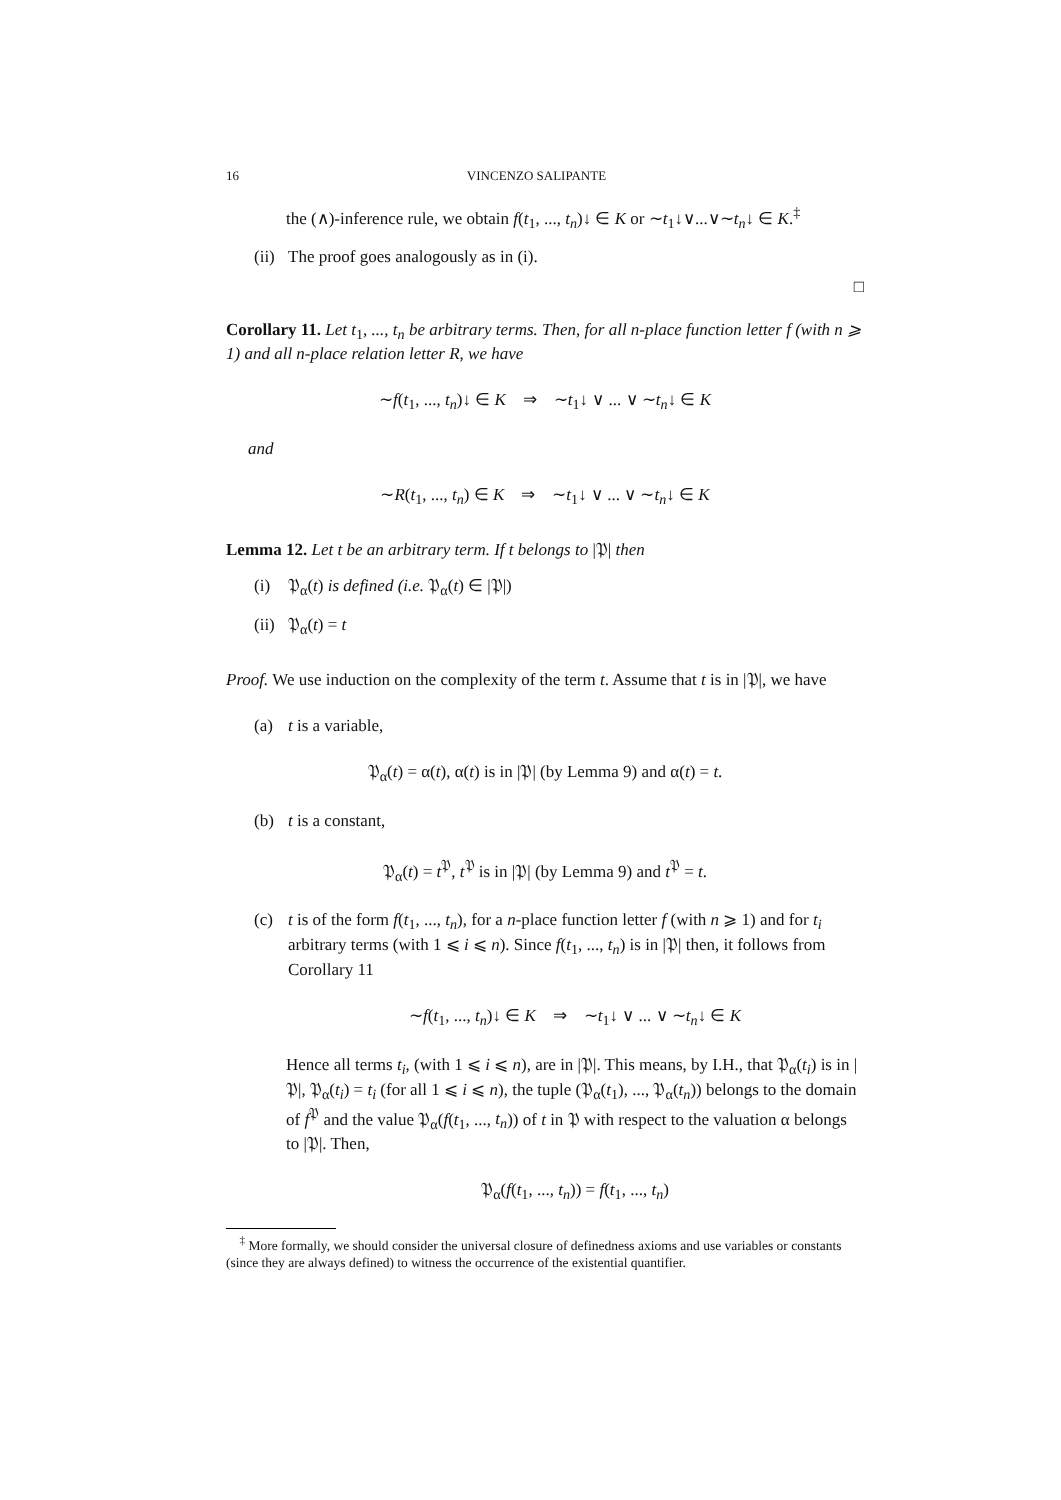16 VINCENZO SALIPANTE
the (∧)-inference rule, we obtain f(t<sub>1</sub>, ..., t<sub>n</sub>)↓ ∈ K or ∼t<sub>1</sub>↓∨...∨∼t<sub>n</sub>↓ ∈ K.<sup>‡</sup>
(ii) The proof goes analogously as in (i).
□
Corollary 11. Let t<sub>1</sub>, ..., t<sub>n</sub> be arbitrary terms. Then, for all n-place function letter f (with n ⩾ 1) and all n-place relation letter R, we have
∼f(t<sub>1</sub>, ..., t<sub>n</sub>)↓ ∈ K ⇒ ∼t<sub>1</sub>↓ ∨ ... ∨ ∼t<sub>n</sub>↓ ∈ K
and
∼R(t<sub>1</sub>, ..., t<sub>n</sub>) ∈ K ⇒ ∼t<sub>1</sub>↓ ∨ ... ∨ ∼t<sub>n</sub>↓ ∈ K
Lemma 12. Let t be an arbitrary term. If t belongs to |𝔓| then
(i) 𝔓<sub>α</sub>(t) is defined (i.e. 𝔓<sub>α</sub>(t) ∈ |𝔓|)
(ii) 𝔓<sub>α</sub>(t) = t
Proof. We use induction on the complexity of the term t. Assume that t is in |𝔓|, we have
(a) t is a variable,
𝔓<sub>α</sub>(t) = α(t), α(t) is in |𝔓| (by Lemma 9) and α(t) = t.
(b) t is a constant,
𝔓<sub>α</sub>(t) = t<sup>𝔓</sup>, t<sup>𝔓</sup> is in |𝔓| (by Lemma 9) and t<sup>𝔓</sup> = t.
(c) t is of the form f(t<sub>1</sub>, ..., t<sub>n</sub>), for a n-place function letter f (with n ⩾ 1) and for t<sub>i</sub> arbitrary terms (with 1 ⩽ i ⩽ n). Since f(t<sub>1</sub>, ..., t<sub>n</sub>) is in |𝔓| then, it follows from Corollary 11
∼f(t<sub>1</sub>, ..., t<sub>n</sub>)↓ ∈ K ⇒ ∼t<sub>1</sub>↓ ∨ ... ∨ ∼t<sub>n</sub>↓ ∈ K
Hence all terms t<sub>i</sub>, (with 1 ⩽ i ⩽ n), are in |𝔓|. This means, by I.H., that 𝔓<sub>α</sub>(t<sub>i</sub>) is in |𝔓|, 𝔓<sub>α</sub>(t<sub>i</sub>) = t<sub>i</sub> (for all 1 ⩽ i ⩽ n), the tuple (𝔓<sub>α</sub>(t<sub>1</sub>), ..., 𝔓<sub>α</sub>(t<sub>n</sub>)) belongs to the domain of f<sup>𝔓</sup> and the value 𝔓<sub>α</sub>(f(t<sub>1</sub>, ..., t<sub>n</sub>)) of t in 𝔓 with respect to the valuation α belongs to |𝔓|. Then,
𝔓<sub>α</sub>(f(t<sub>1</sub>, ..., t<sub>n</sub>)) = f(t<sub>1</sub>, ..., t<sub>n</sub>)
<sup>‡</sup> More formally, we should consider the universal closure of definedness axioms and use variables or constants (since they are always defined) to witness the occurrence of the existential quantifier.